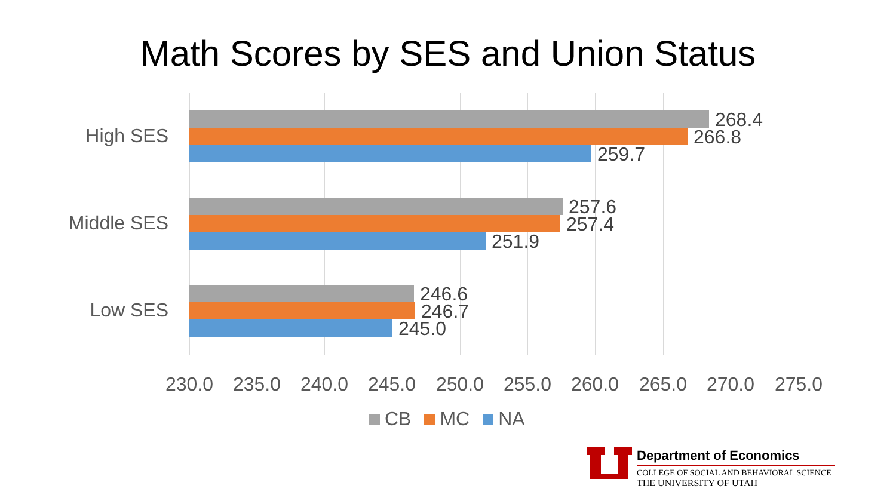Math Scores by SES and Union Status
High SES
268.4
266.8
259.7
Middle SES
257.6
257.4
251.9
Low SES
246.6
246.7
245.0
230.0 235.0 240.0 245.0 250.0 255.0 260.0 265.0 270.0 275.0
CB MC NA
Department of Economics
COLLEGE OF SOCIAL AND BEHAVIORAL SCIENCE
THE UNIVERSITY OF UTAH